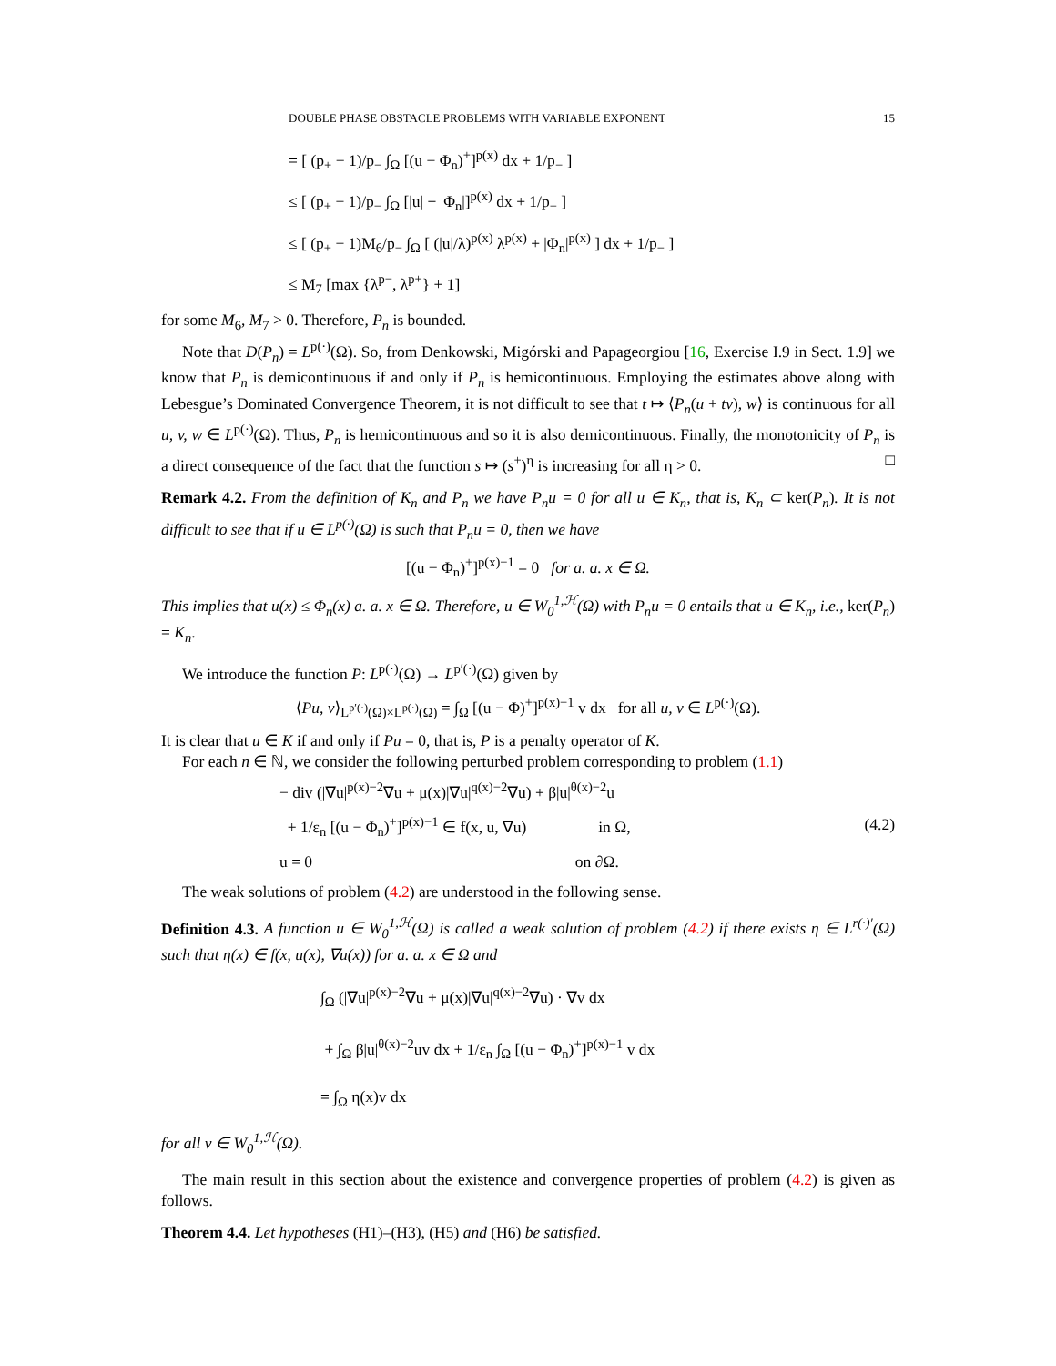DOUBLE PHASE OBSTACLE PROBLEMS WITH VARIABLE EXPONENT 15
= [ (p<sub>+</sub> − 1)/p<sub>−</sub> ∫<sub>Ω</sub> [(u − Φ<sub>n</sub>)<sup>+</sup>]<sup>p(x)</sup> dx + 1/p<sub>−</sub> ]
≤ [ (p<sub>+</sub> − 1)/p<sub>−</sub> ∫<sub>Ω</sub> [|u| + |Φ<sub>n</sub>|]<sup>p(x)</sup> dx + 1/p<sub>−</sub> ]
≤ [ (p<sub>+</sub> − 1)M<sub>6</sub>/p<sub>−</sub> ∫<sub>Ω</sub> [ (|u|/λ)<sup>p(x)</sup> λ<sup>p(x)</sup> + |Φ<sub>n</sub>|<sup>p(x)</sup> ] dx + 1/p<sub>−</sub> ]
≤ M<sub>7</sub> [max {λ<sup>p−</sup>, λ<sup>p+</sup>} + 1]
for some M<sub>6</sub>, M<sub>7</sub> > 0. Therefore, P<sub>n</sub> is bounded.
Note that D(P<sub>n</sub>) = L<sup>p(·)</sup>(Ω). So, from Denkowski, Migórski and Papageorgiou [16, Exercise I.9 in Sect. 1.9] we know that P<sub>n</sub> is demicontinuous if and only if P<sub>n</sub> is hemicontinuous. Employing the estimates above along with Lebesgue’s Dominated Convergence Theorem, it is not difficult to see that t ↦ ⟨P<sub>n</sub>(u + tv), w⟩ is continuous for all u, v, w ∈ L<sup>p(·)</sup>(Ω). Thus, P<sub>n</sub> is hemicontinuous and so it is also demicontinuous. Finally, the monotonicity of P<sub>n</sub> is a direct consequence of the fact that the function s ↦ (s<sup>+</sup>)<sup>η</sup> is increasing for all η > 0. □
Remark 4.2. From the definition of K<sub>n</sub> and P<sub>n</sub> we have P<sub>n</sub>u = 0 for all u ∈ K<sub>n</sub>, that is, K<sub>n</sub> ⊂ ker(P<sub>n</sub>). It is not difficult to see that if u ∈ L<sup>p(·)</sup>(Ω) is such that P<sub>n</sub>u = 0, then we have
[(u − Φ<sub>n</sub>)<sup>+</sup>]<sup>p(x)−1</sup> = 0 for a. a. x ∈ Ω.
This implies that u(x) ≤ Φ<sub>n</sub>(x) a. a. x ∈ Ω. Therefore, u ∈ W<sub>0</sub><sup>1,ℋ</sup>(Ω) with P<sub>n</sub>u = 0 entails that u ∈ K<sub>n</sub>, i.e., ker(P<sub>n</sub>) = K<sub>n</sub>.
We introduce the function P: L<sup>p(·)</sup>(Ω) → L<sup>p′(·)</sup>(Ω) given by
⟨Pu, v⟩<sub>L<sup>p′(·)</sup>(Ω)×L<sup>p(·)</sup>(Ω)</sub> = ∫<sub>Ω</sub> [(u − Φ)<sup>+</sup>]<sup>p(x)−1</sup> v dx for all u, v ∈ L<sup>p(·)</sup>(Ω).
It is clear that u ∈ K if and only if Pu = 0, that is, P is a penalty operator of K.
For each n ∈ ℕ, we consider the following perturbed problem corresponding to problem (1.1)
− div (|∇u|<sup>p(x)−2</sup>∇u + μ(x)|∇u|<sup>q(x)−2</sup>∇u) + β|u|<sup>θ(x)−2</sup>u
+ 1/ε<sub>n</sub> [(u − Φ<sub>n</sub>)<sup>+</sup>]<sup>p(x)−1</sup> ∈ f(x, u, ∇u) in Ω,
u = 0 on ∂Ω.
(4.2)
The weak solutions of problem (4.2) are understood in the following sense.
Definition 4.3. A function u ∈ W<sub>0</sub><sup>1,ℋ</sup>(Ω) is called a weak solution of problem (4.2) if there exists η ∈ L<sup>r(·)′</sup>(Ω) such that η(x) ∈ f(x, u(x), ∇u(x)) for a. a. x ∈ Ω and
∫<sub>Ω</sub> (|∇u|<sup>p(x)−2</sup>∇u + μ(x)|∇u|<sup>q(x)−2</sup>∇u) · ∇v dx
+ ∫<sub>Ω</sub> β|u|<sup>θ(x)−2</sup>uv dx + 1/ε<sub>n</sub> ∫<sub>Ω</sub> [(u − Φ<sub>n</sub>)<sup>+</sup>]<sup>p(x)−1</sup> v dx
= ∫<sub>Ω</sub> η(x)v dx
for all v ∈ W<sub>0</sub><sup>1,ℋ</sup>(Ω).
The main result in this section about the existence and convergence properties of problem (4.2) is given as follows.
Theorem 4.4. Let hypotheses (H1)–(H3), (H5) and (H6) be satisfied.